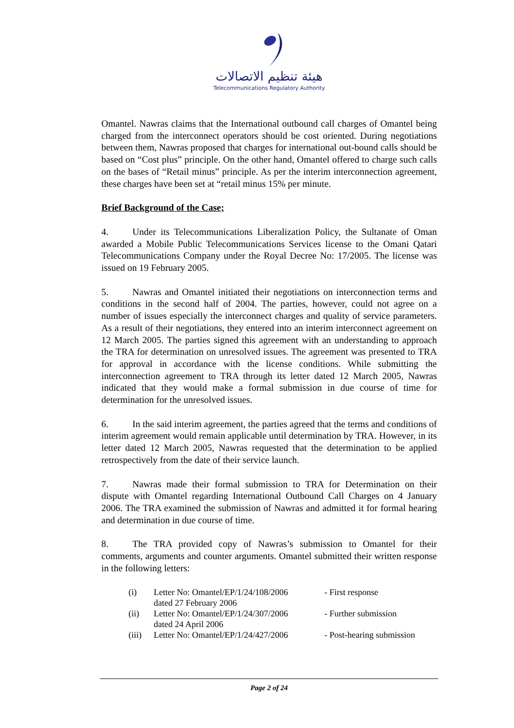هيئة تنظيم الاتصالات
Telecommunications Regulatory Authority
Omantel. Nawras claims that the International outbound call charges of Omantel being charged from the interconnect operators should be cost oriented. During negotiations between them, Nawras proposed that charges for international out-bound calls should be based on “Cost plus” principle. On the other hand, Omantel offered to charge such calls on the bases of “Retail minus” principle. As per the interim interconnection agreement, these charges have been set at “retail minus 15% per minute.
Brief Background of the Case;
4. Under its Telecommunications Liberalization Policy, the Sultanate of Oman awarded a Mobile Public Telecommunications Services license to the Omani Qatari Telecommunications Company under the Royal Decree No: 17/2005. The license was issued on 19 February 2005.
5. Nawras and Omantel initiated their negotiations on interconnection terms and conditions in the second half of 2004. The parties, however, could not agree on a number of issues especially the interconnect charges and quality of service parameters. As a result of their negotiations, they entered into an interim interconnect agreement on 12 March 2005. The parties signed this agreement with an understanding to approach the TRA for determination on unresolved issues. The agreement was presented to TRA for approval in accordance with the license conditions. While submitting the interconnection agreement to TRA through its letter dated 12 March 2005, Nawras indicated that they would make a formal submission in due course of time for determination for the unresolved issues.
6. In the said interim agreement, the parties agreed that the terms and conditions of interim agreement would remain applicable until determination by TRA. However, in its letter dated 12 March 2005, Nawras requested that the determination to be applied retrospectively from the date of their service launch.
7. Nawras made their formal submission to TRA for Determination on their dispute with Omantel regarding International Outbound Call Charges on 4 January 2006. The TRA examined the submission of Nawras and admitted it for formal hearing and determination in due course of time.
8. The TRA provided copy of Nawras’s submission to Omantel for their comments, arguments and counter arguments. Omantel submitted their written response in the following letters:
| (i) | Letter No: Omantel/EP/1/24/108/2006 dated 27 February 2006 | - First response |
| (ii) | Letter No: Omantel/EP/1/24/307/2006 dated 24 April 2006 | - Further submission |
| (iii) | Letter No: Omantel/EP/1/24/427/2006 | - Post-hearing submission |
Page 2 of 24